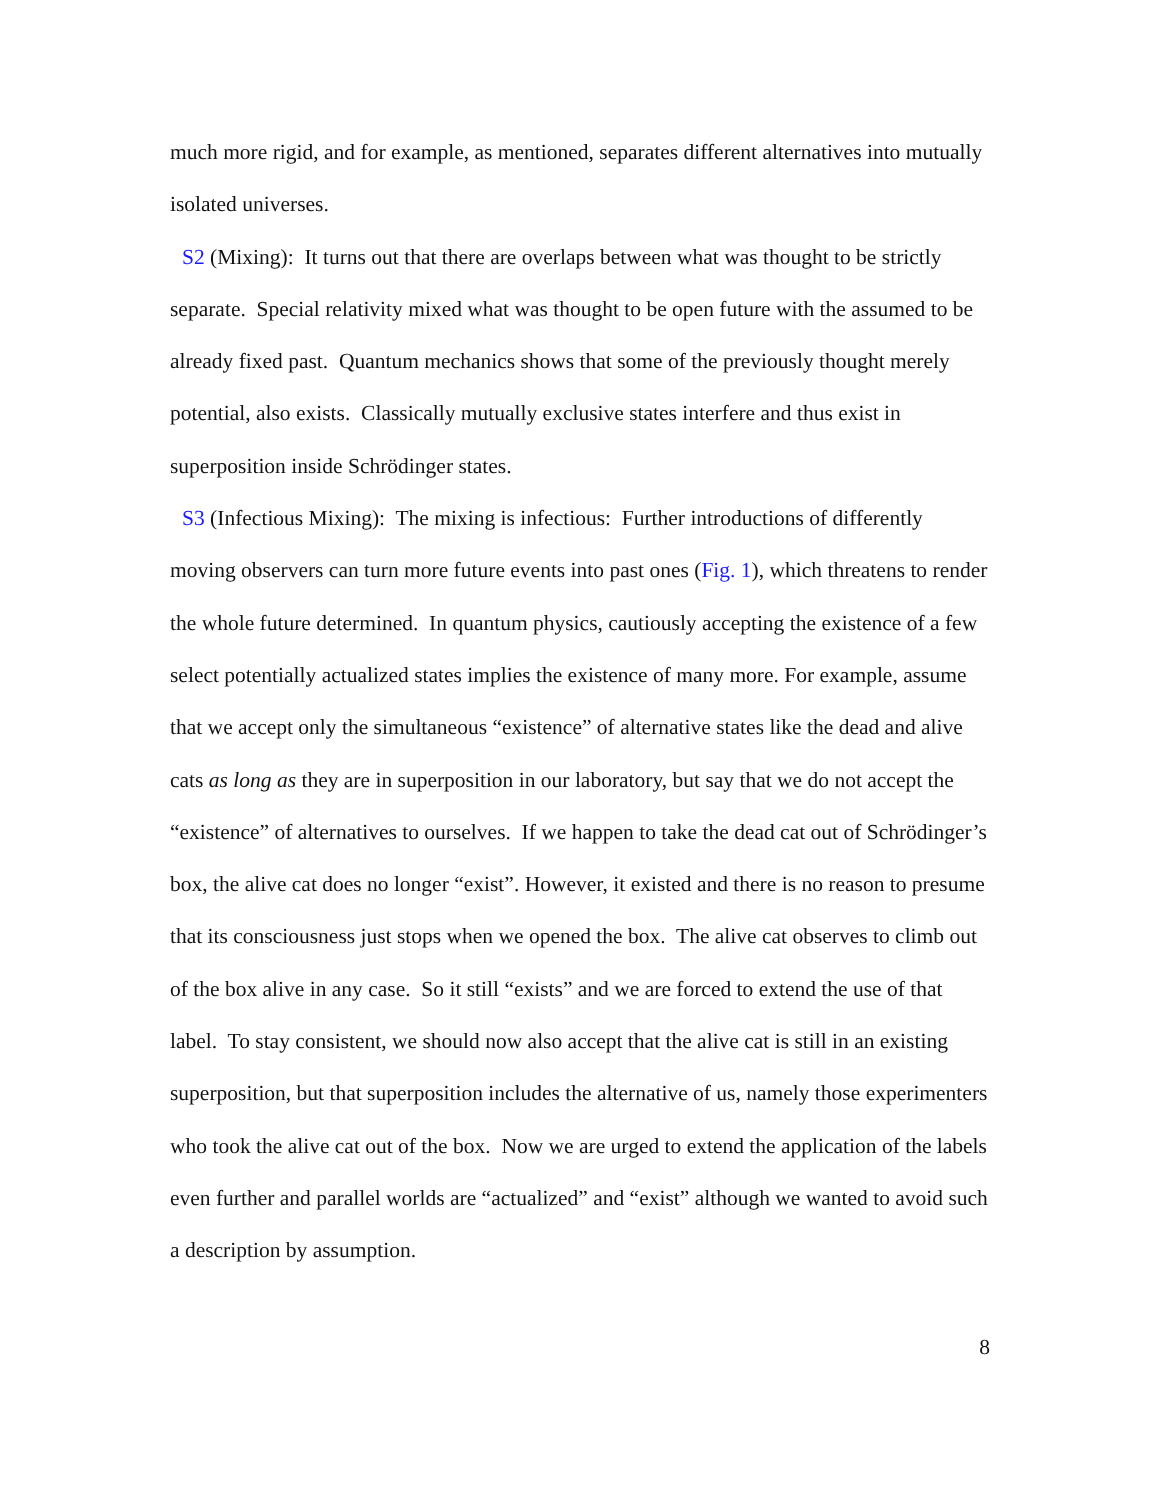much more rigid, and for example, as mentioned, separates different alternatives into mutually isolated universes.
S2 (Mixing): It turns out that there are overlaps between what was thought to be strictly separate. Special relativity mixed what was thought to be open future with the assumed to be already fixed past. Quantum mechanics shows that some of the previously thought merely potential, also exists. Classically mutually exclusive states interfere and thus exist in superposition inside Schrödinger states.
S3 (Infectious Mixing): The mixing is infectious: Further introductions of differently moving observers can turn more future events into past ones (Fig. 1), which threatens to render the whole future determined. In quantum physics, cautiously accepting the existence of a few select potentially actualized states implies the existence of many more. For example, assume that we accept only the simultaneous “existence” of alternative states like the dead and alive cats as long as they are in superposition in our laboratory, but say that we do not accept the “existence” of alternatives to ourselves. If we happen to take the dead cat out of Schrödinger’s box, the alive cat does no longer “exist”. However, it existed and there is no reason to presume that its consciousness just stops when we opened the box. The alive cat observes to climb out of the box alive in any case. So it still “exists” and we are forced to extend the use of that label. To stay consistent, we should now also accept that the alive cat is still in an existing superposition, but that superposition includes the alternative of us, namely those experimenters who took the alive cat out of the box. Now we are urged to extend the application of the labels even further and parallel worlds are “actualized” and “exist” although we wanted to avoid such a description by assumption.
8